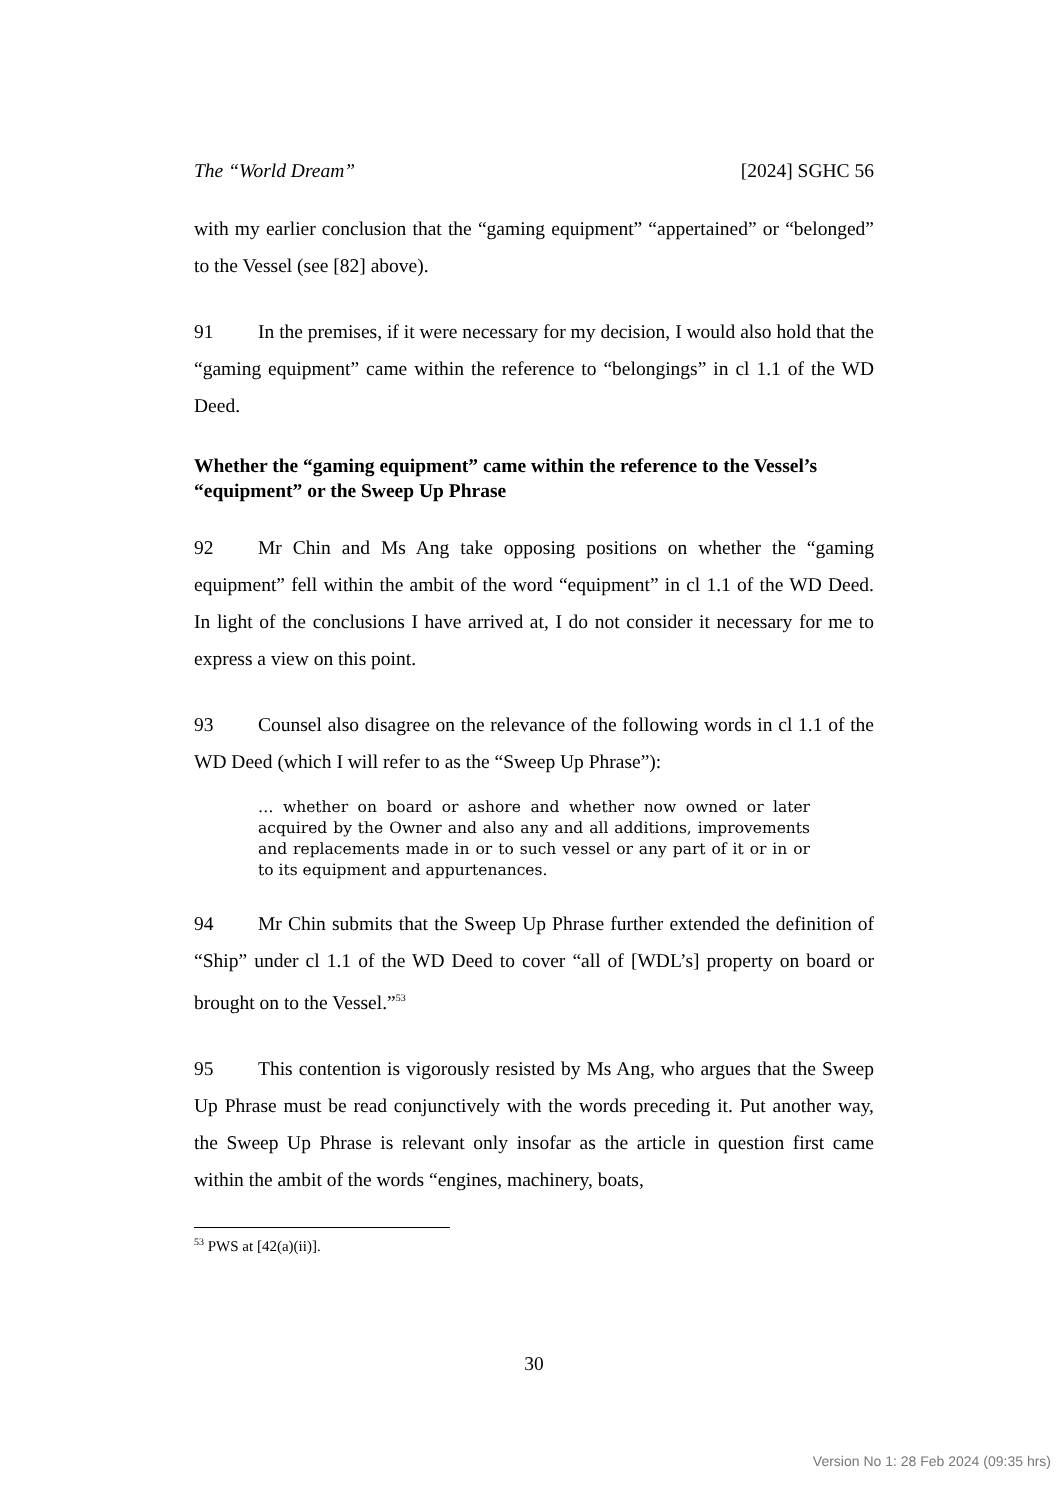The “World Dream” [2024] SGHC 56
with my earlier conclusion that the “gaming equipment” “appertained” or “belonged” to the Vessel (see [82] above).
91 In the premises, if it were necessary for my decision, I would also hold that the “gaming equipment” came within the reference to “belongings” in cl 1.1 of the WD Deed.
Whether the “gaming equipment” came within the reference to the Vessel’s “equipment” or the Sweep Up Phrase
92 Mr Chin and Ms Ang take opposing positions on whether the “gaming equipment” fell within the ambit of the word “equipment” in cl 1.1 of the WD Deed. In light of the conclusions I have arrived at, I do not consider it necessary for me to express a view on this point.
93 Counsel also disagree on the relevance of the following words in cl 1.1 of the WD Deed (which I will refer to as the “Sweep Up Phrase”):
… whether on board or ashore and whether now owned or later acquired by the Owner and also any and all additions, improvements and replacements made in or to such vessel or any part of it or in or to its equipment and appurtenances.
94 Mr Chin submits that the Sweep Up Phrase further extended the definition of “Ship” under cl 1.1 of the WD Deed to cover “all of [WDL’s] property on board or brought on to the Vessel.”<sup>53</sup>
95 This contention is vigorously resisted by Ms Ang, who argues that the Sweep Up Phrase must be read conjunctively with the words preceding it. Put another way, the Sweep Up Phrase is relevant only insofar as the article in question first came within the ambit of the words “engines, machinery, boats,
<sup>53</sup> PWS at [42(a)(ii)].
30
Version No 1: 28 Feb 2024 (09:35 hrs)